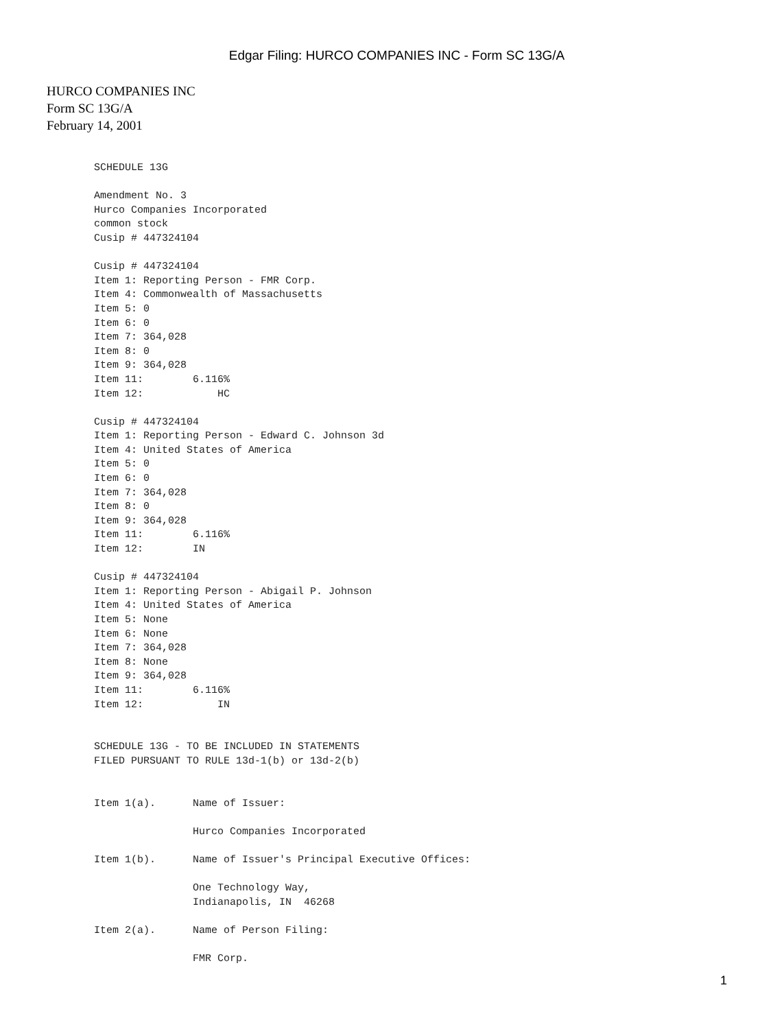Edgar Filing: HURCO COMPANIES INC - Form SC 13G/A
HURCO COMPANIES INC
Form SC 13G/A
February 14, 2001
SCHEDULE 13G

Amendment No. 3
Hurco Companies Incorporated
common stock
Cusip # 447324104

Cusip # 447324104
Item 1: Reporting Person - FMR Corp.
Item 4: Commonwealth of Massachusetts
Item 5: 0
Item 6: 0
Item 7: 364,028
Item 8: 0
Item 9: 364,028
Item 11:        6.116%
Item 12:            HC

Cusip # 447324104
Item 1: Reporting Person - Edward C. Johnson 3d
Item 4: United States of America
Item 5: 0
Item 6: 0
Item 7: 364,028
Item 8: 0
Item 9: 364,028
Item 11:        6.116%
Item 12:        IN

Cusip # 447324104
Item 1: Reporting Person - Abigail P. Johnson
Item 4: United States of America
Item 5: None
Item 6: None
Item 7: 364,028
Item 8: None
Item 9: 364,028
Item 11:        6.116%
Item 12:            IN


SCHEDULE 13G - TO BE INCLUDED IN STATEMENTS
FILED PURSUANT TO RULE 13d-1(b) or 13d-2(b)


Item 1(a).      Name of Issuer:

                Hurco Companies Incorporated

Item 1(b).      Name of Issuer's Principal Executive Offices:

                One Technology Way,
                Indianapolis, IN  46268

Item 2(a).      Name of Person Filing:

                FMR Corp.
1